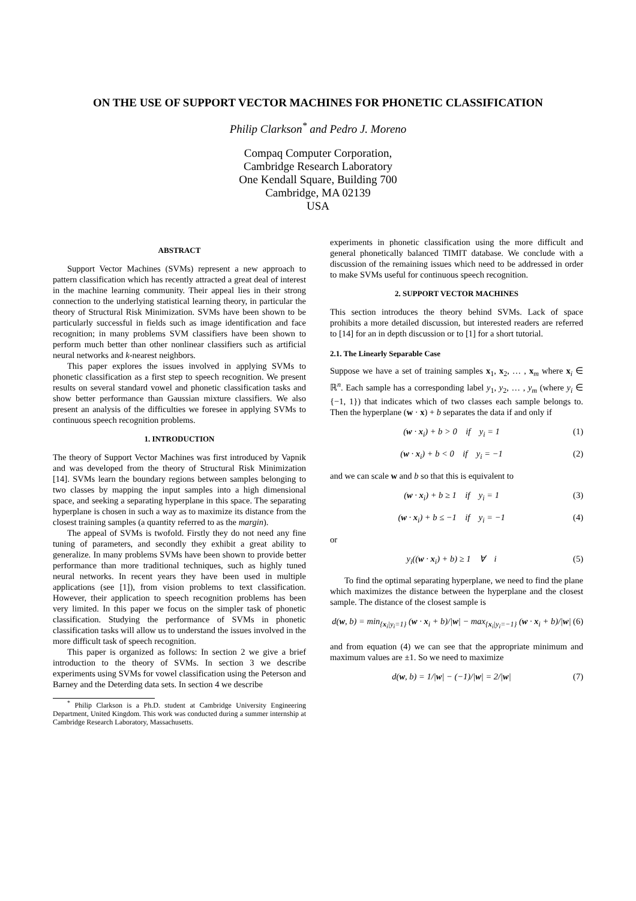ON THE USE OF SUPPORT VECTOR MACHINES FOR PHONETIC CLASSIFICATION
Philip Clarkson<sup>*</sup> and Pedro J. Moreno
Compaq Computer Corporation,
Cambridge Research Laboratory
One Kendall Square, Building 700
Cambridge, MA 02139
USA
ABSTRACT
Support Vector Machines (SVMs) represent a new approach to pattern classification which has recently attracted a great deal of interest in the machine learning community. Their appeal lies in their strong connection to the underlying statistical learning theory, in particular the theory of Structural Risk Minimization. SVMs have been shown to be particularly successful in fields such as image identification and face recognition; in many problems SVM classifiers have been shown to perform much better than other nonlinear classifiers such as artificial neural networks and k-nearest neighbors.
This paper explores the issues involved in applying SVMs to phonetic classification as a first step to speech recognition. We present results on several standard vowel and phonetic classification tasks and show better performance than Gaussian mixture classifiers. We also present an analysis of the difficulties we foresee in applying SVMs to continuous speech recognition problems.
1. INTRODUCTION
The theory of Support Vector Machines was first introduced by Vapnik and was developed from the theory of Structural Risk Minimization [14]. SVMs learn the boundary regions between samples belonging to two classes by mapping the input samples into a high dimensional space, and seeking a separating hyperplane in this space. The separating hyperplane is chosen in such a way as to maximize its distance from the closest training samples (a quantity referred to as the margin).
The appeal of SVMs is twofold. Firstly they do not need any fine tuning of parameters, and secondly they exhibit a great ability to generalize. In many problems SVMs have been shown to provide better performance than more traditional techniques, such as highly tuned neural networks. In recent years they have been used in multiple applications (see [1]), from vision problems to text classification. However, their application to speech recognition problems has been very limited. In this paper we focus on the simpler task of phonetic classification. Studying the performance of SVMs in phonetic classification tasks will allow us to understand the issues involved in the more difficult task of speech recognition.
This paper is organized as follows: In section 2 we give a brief introduction to the theory of SVMs. In section 3 we describe experiments using SVMs for vowel classification using the Peterson and Barney and the Deterding data sets. In section 4 we describe
<sup>*</sup> Philip Clarkson is a Ph.D. student at Cambridge University Engineering Department, United Kingdom. This work was conducted during a summer internship at Cambridge Research Laboratory, Massachusetts.
experiments in phonetic classification using the more difficult and general phonetically balanced TIMIT database. We conclude with a discussion of the remaining issues which need to be addressed in order to make SVMs useful for continuous speech recognition.
2. SUPPORT VECTOR MACHINES
This section introduces the theory behind SVMs. Lack of space prohibits a more detailed discussion, but interested readers are referred to [14] for an in depth discussion or to [1] for a short tutorial.
2.1. The Linearly Separable Case
Suppose we have a set of training samples x<sub>1</sub>, x<sub>2</sub>, … , x<sub>m</sub> where x<sub>i</sub> ∈ ℝ<sup>n</sup>. Each sample has a corresponding label y<sub>1</sub>, y<sub>2</sub>, … , y<sub>m</sub> (where y<sub>i</sub> ∈ {−1, 1}) that indicates which of two classes each sample belongs to. Then the hyperplane (w · x) + b separates the data if and only if
(w · x<sub>i</sub>) + b > 0 if y<sub>i</sub> = 1 (1)
(w · x<sub>i</sub>) + b < 0 if y<sub>i</sub> = −1 (2)
and we can scale w and b so that this is equivalent to
(w · x<sub>i</sub>) + b ≥ 1 if y<sub>i</sub> = 1 (3)
(w · x<sub>i</sub>) + b ≤ −1 if y<sub>i</sub> = −1 (4)
or
y<sub>i</sub>((w · x<sub>i</sub>) + b) ≥ 1 ∀ i (5)
To find the optimal separating hyperplane, we need to find the plane which maximizes the distance between the hyperplane and the closest sample. The distance of the closest sample is
d(w, b) = min<sub>{x<sub>i</sub>|y<sub>i</sub>=1}</sub> (w · x<sub>i</sub> + b)/|w| − max<sub>{x<sub>i</sub>|y<sub>i</sub>=−1}</sub> (w · x<sub>i</sub> + b)/|w| (6)
and from equation (4) we can see that the appropriate minimum and maximum values are ±1. So we need to maximize
d(w, b) = 1/|w| − (−1)/|w| = 2/|w| (7)